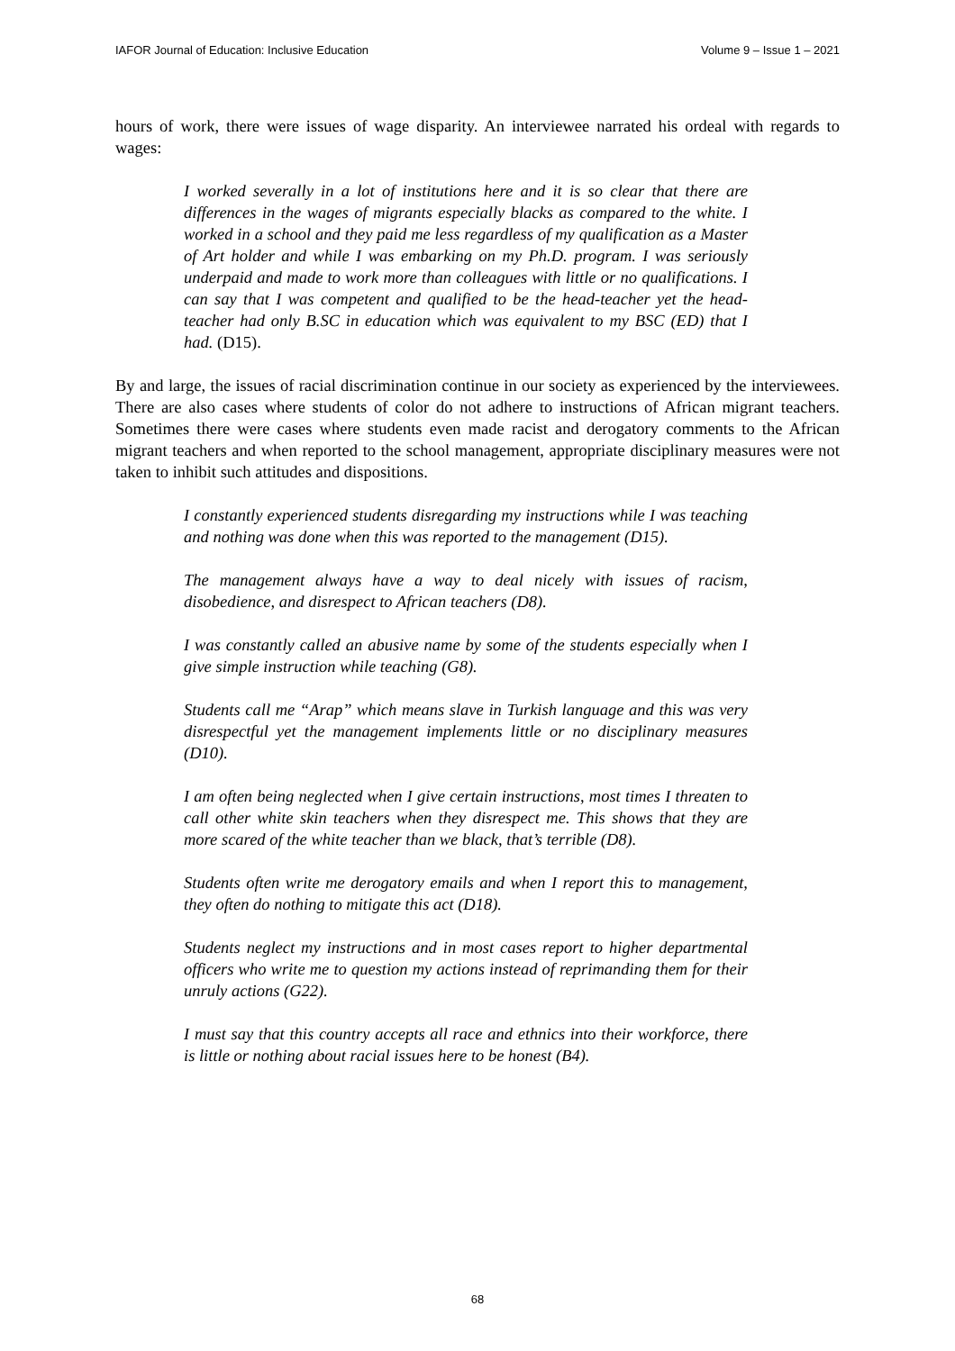IAFOR Journal of Education: Inclusive Education Volume 9 – Issue 1 – 2021
hours of work, there were issues of wage disparity. An interviewee narrated his ordeal with regards to wages:
I worked severally in a lot of institutions here and it is so clear that there are differences in the wages of migrants especially blacks as compared to the white. I worked in a school and they paid me less regardless of my qualification as a Master of Art holder and while I was embarking on my Ph.D. program. I was seriously underpaid and made to work more than colleagues with little or no qualifications. I can say that I was competent and qualified to be the head-teacher yet the head-teacher had only B.SC in education which was equivalent to my BSC (ED) that I had. (D15).
By and large, the issues of racial discrimination continue in our society as experienced by the interviewees. There are also cases where students of color do not adhere to instructions of African migrant teachers. Sometimes there were cases where students even made racist and derogatory comments to the African migrant teachers and when reported to the school management, appropriate disciplinary measures were not taken to inhibit such attitudes and dispositions.
I constantly experienced students disregarding my instructions while I was teaching and nothing was done when this was reported to the management (D15).
The management always have a way to deal nicely with issues of racism, disobedience, and disrespect to African teachers (D8).
I was constantly called an abusive name by some of the students especially when I give simple instruction while teaching (G8).
Students call me “Arap” which means slave in Turkish language and this was very disrespectful yet the management implements little or no disciplinary measures (D10).
I am often being neglected when I give certain instructions, most times I threaten to call other white skin teachers when they disrespect me. This shows that they are more scared of the white teacher than we black, that’s terrible (D8).
Students often write me derogatory emails and when I report this to management, they often do nothing to mitigate this act (D18).
Students neglect my instructions and in most cases report to higher departmental officers who write me to question my actions instead of reprimanding them for their unruly actions (G22).
I must say that this country accepts all race and ethnics into their workforce, there is little or nothing about racial issues here to be honest (B4).
68